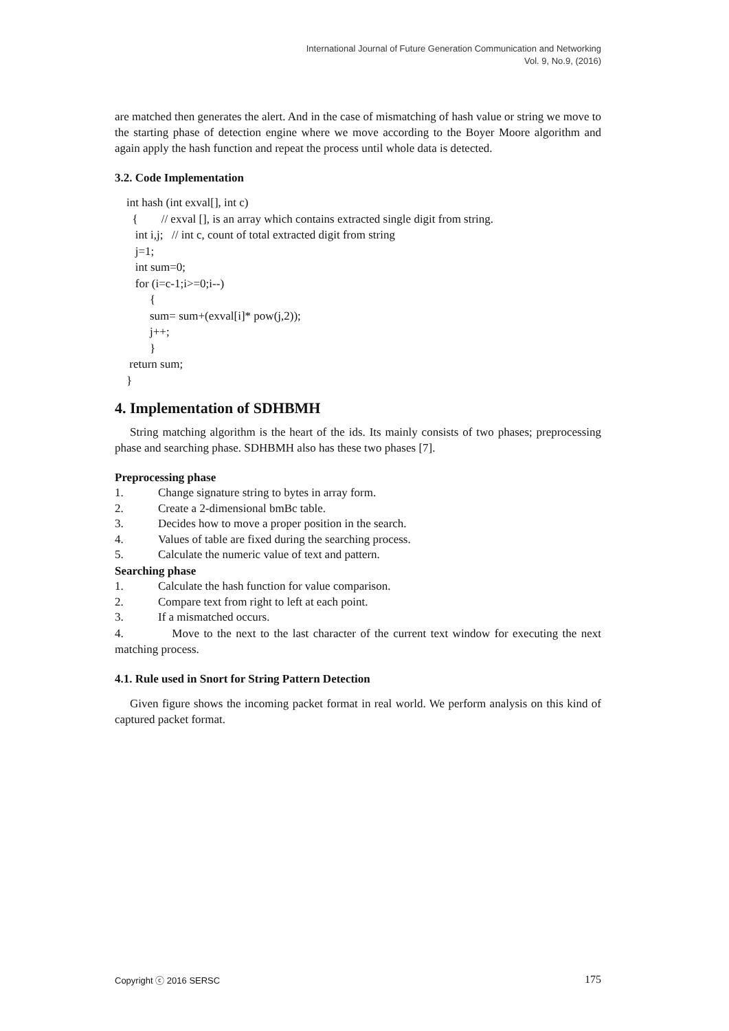International Journal of Future Generation Communication and Networking
Vol. 9, No.9, (2016)
are matched then generates the alert. And in the case of mismatching of hash value or string we move to the starting phase of detection engine where we move according to the Boyer Moore algorithm and again apply the hash function and repeat the process until whole data is detected.
3.2. Code Implementation
int hash (int exval[], int c) { // exval [], is an array which contains extracted single digit from string. int i,j; // int c, count of total extracted digit from string j=1; int sum=0; for (i=c-1;i>=0;i--) { sum= sum+(exval[i]* pow(j,2)); j++; } return sum; }
4. Implementation of SDHBMH
String matching algorithm is the heart of the ids. Its mainly consists of two phases; preprocessing phase and searching phase. SDHBMH also has these two phases [7].
Preprocessing phase
1. Change signature string to bytes in array form.
2. Create a 2-dimensional bmBc table.
3. Decides how to move a proper position in the search.
4. Values of table are fixed during the searching process.
5. Calculate the numeric value of text and pattern.
Searching phase
1. Calculate the hash function for value comparison.
2. Compare text from right to left at each point.
3. If a mismatched occurs.
4. Move to the next to the last character of the current text window for executing the next matching process.
4.1. Rule used in Snort for String Pattern Detection
Given figure shows the incoming packet format in real world. We perform analysis on this kind of captured packet format.
Copyright ⓒ 2016 SERSC 175